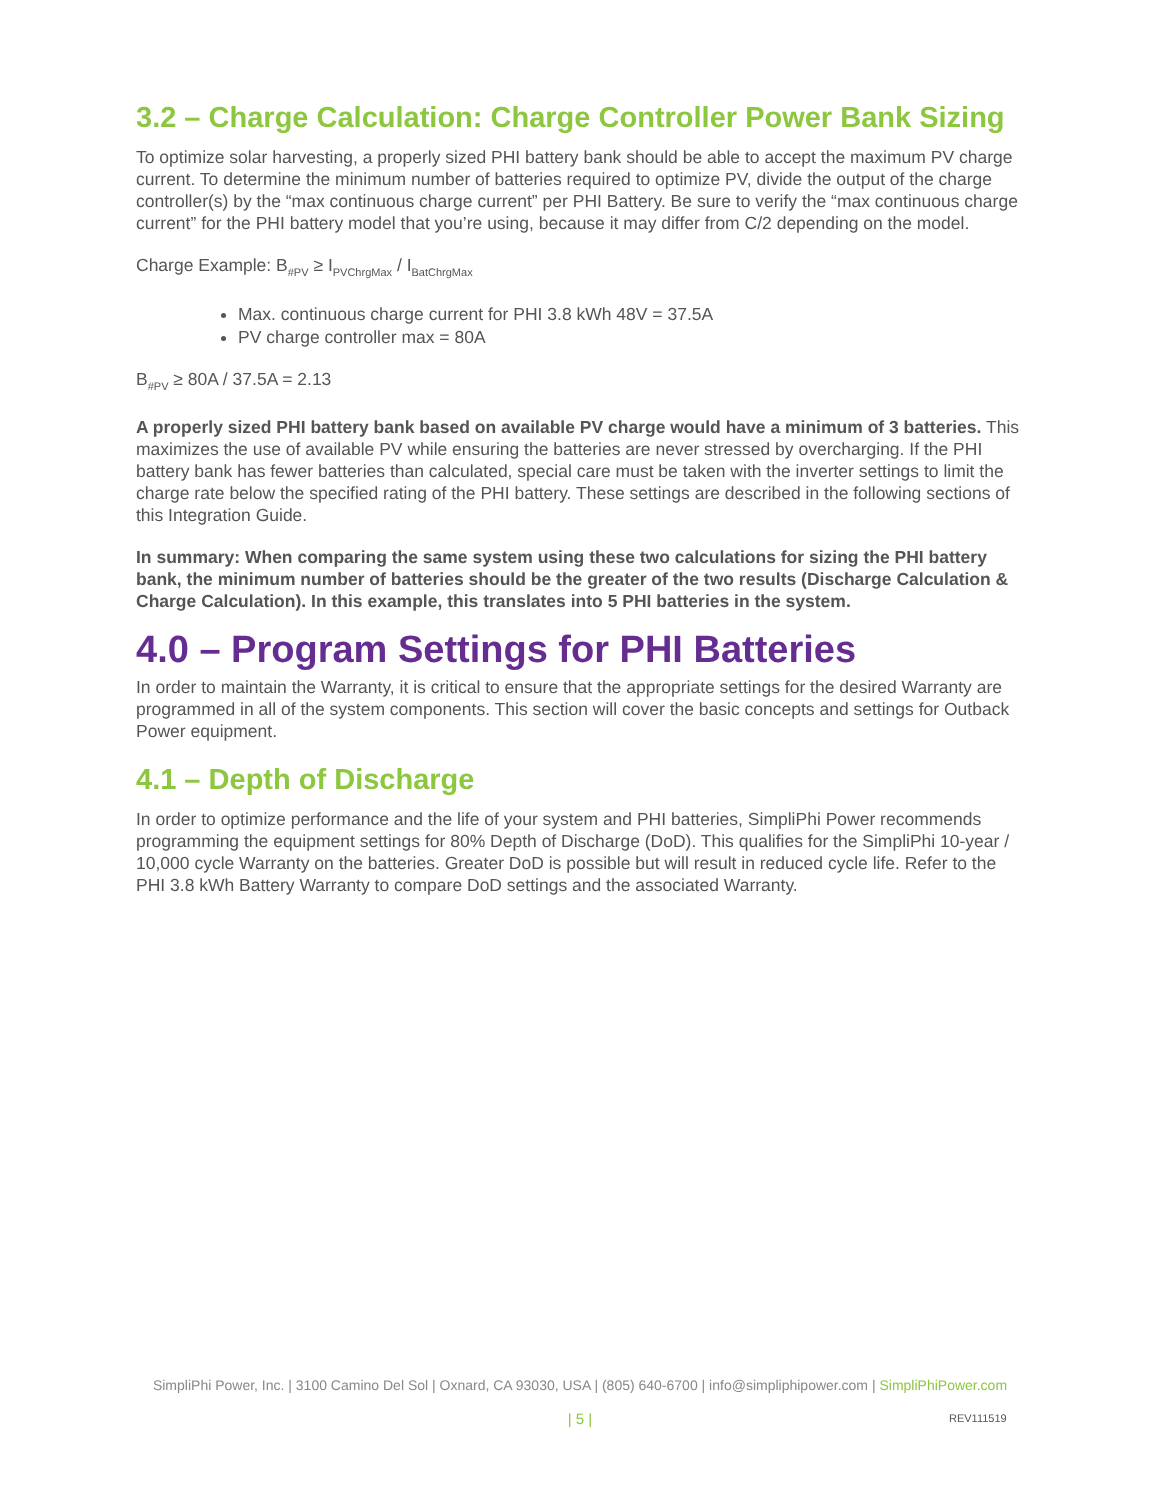3.2 – Charge Calculation: Charge Controller Power Bank Sizing
To optimize solar harvesting, a properly sized PHI battery bank should be able to accept the maximum PV charge current. To determine the minimum number of batteries required to optimize PV, divide the output of the charge controller(s) by the “max continuous charge current” per PHI Battery. Be sure to verify the “max continuous charge current” for the PHI battery model that you’re using, because it may differ from C/2 depending on the model.
Charge Example: B<sub>#PV</sub> ≥ I<sub>PVChrgMax</sub> / I<sub>BatChrgMax</sub>
Max. continuous charge current for PHI 3.8 kWh 48V = 37.5A
PV charge controller max = 80A
B<sub>#PV</sub> ≥ 80A / 37.5A = 2.13
A properly sized PHI battery bank based on available PV charge would have a minimum of 3 batteries. This maximizes the use of available PV while ensuring the batteries are never stressed by overcharging. If the PHI battery bank has fewer batteries than calculated, special care must be taken with the inverter settings to limit the charge rate below the specified rating of the PHI battery. These settings are described in the following sections of this Integration Guide.
In summary: When comparing the same system using these two calculations for sizing the PHI battery bank, the minimum number of batteries should be the greater of the two results (Discharge Calculation & Charge Calculation). In this example, this translates into 5 PHI batteries in the system.
4.0 – Program Settings for PHI Batteries
In order to maintain the Warranty, it is critical to ensure that the appropriate settings for the desired Warranty are programmed in all of the system components. This section will cover the basic concepts and settings for Outback Power equipment.
4.1 – Depth of Discharge
In order to optimize performance and the life of your system and PHI batteries, SimpliPhi Power recommends programming the equipment settings for 80% Depth of Discharge (DoD). This qualifies for the SimpliPhi 10-year / 10,000 cycle Warranty on the batteries. Greater DoD is possible but will result in reduced cycle life. Refer to the PHI 3.8 kWh Battery Warranty to compare DoD settings and the associated Warranty.
SimpliPhi Power, Inc. | 3100 Camino Del Sol | Oxnard, CA 93030, USA | (805) 640-6700 | info@simpliphipower.com | SimpliPhiPower.com
| 5 | REV111519